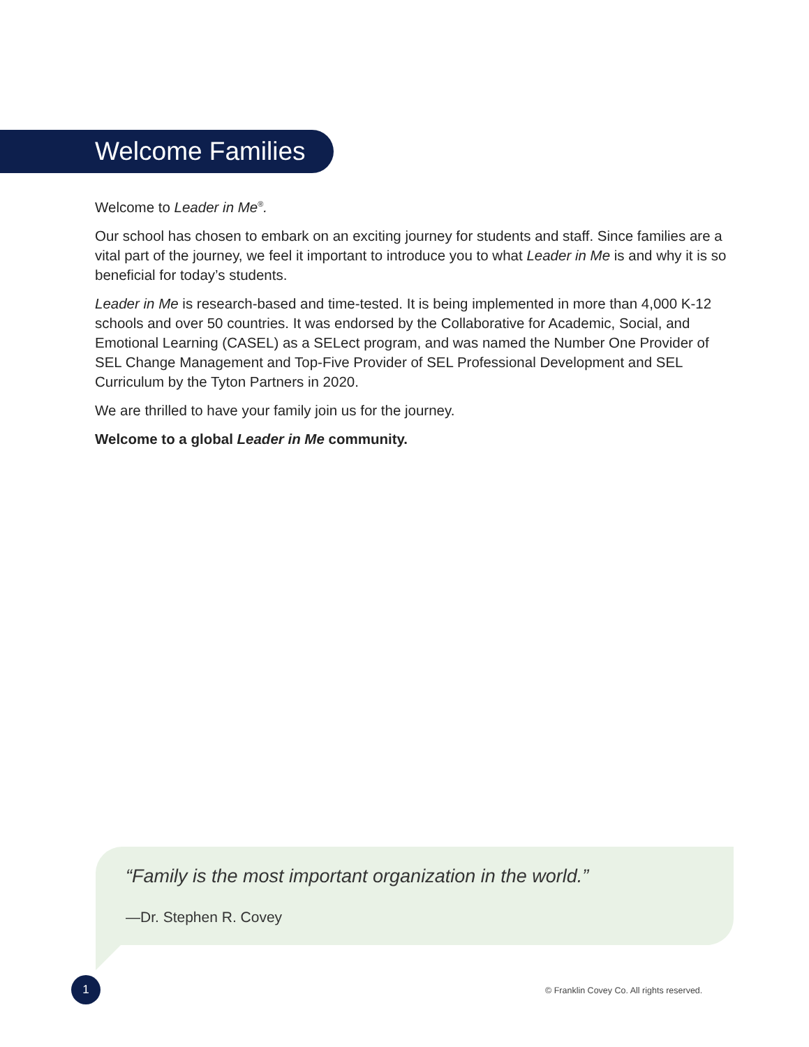Welcome Families
Welcome to Leader in Me<sup>®</sup>.
Our school has chosen to embark on an exciting journey for students and staff. Since families are a vital part of the journey, we feel it important to introduce you to what Leader in Me is and why it is so beneficial for today’s students.
Leader in Me is research-based and time-tested. It is being implemented in more than 4,000 K-12 schools and over 50 countries. It was endorsed by the Collaborative for Academic, Social, and Emotional Learning (CASEL) as a SELect program, and was named the Number One Provider of SEL Change Management and Top-Five Provider of SEL Professional Development and SEL Curriculum by the Tyton Partners in 2020.
We are thrilled to have your family join us for the journey.
Welcome to a global Leader in Me community.
“Family is the most important organization in the world.”
—Dr. Stephen R. Covey
1
© Franklin Covey Co. All rights reserved.